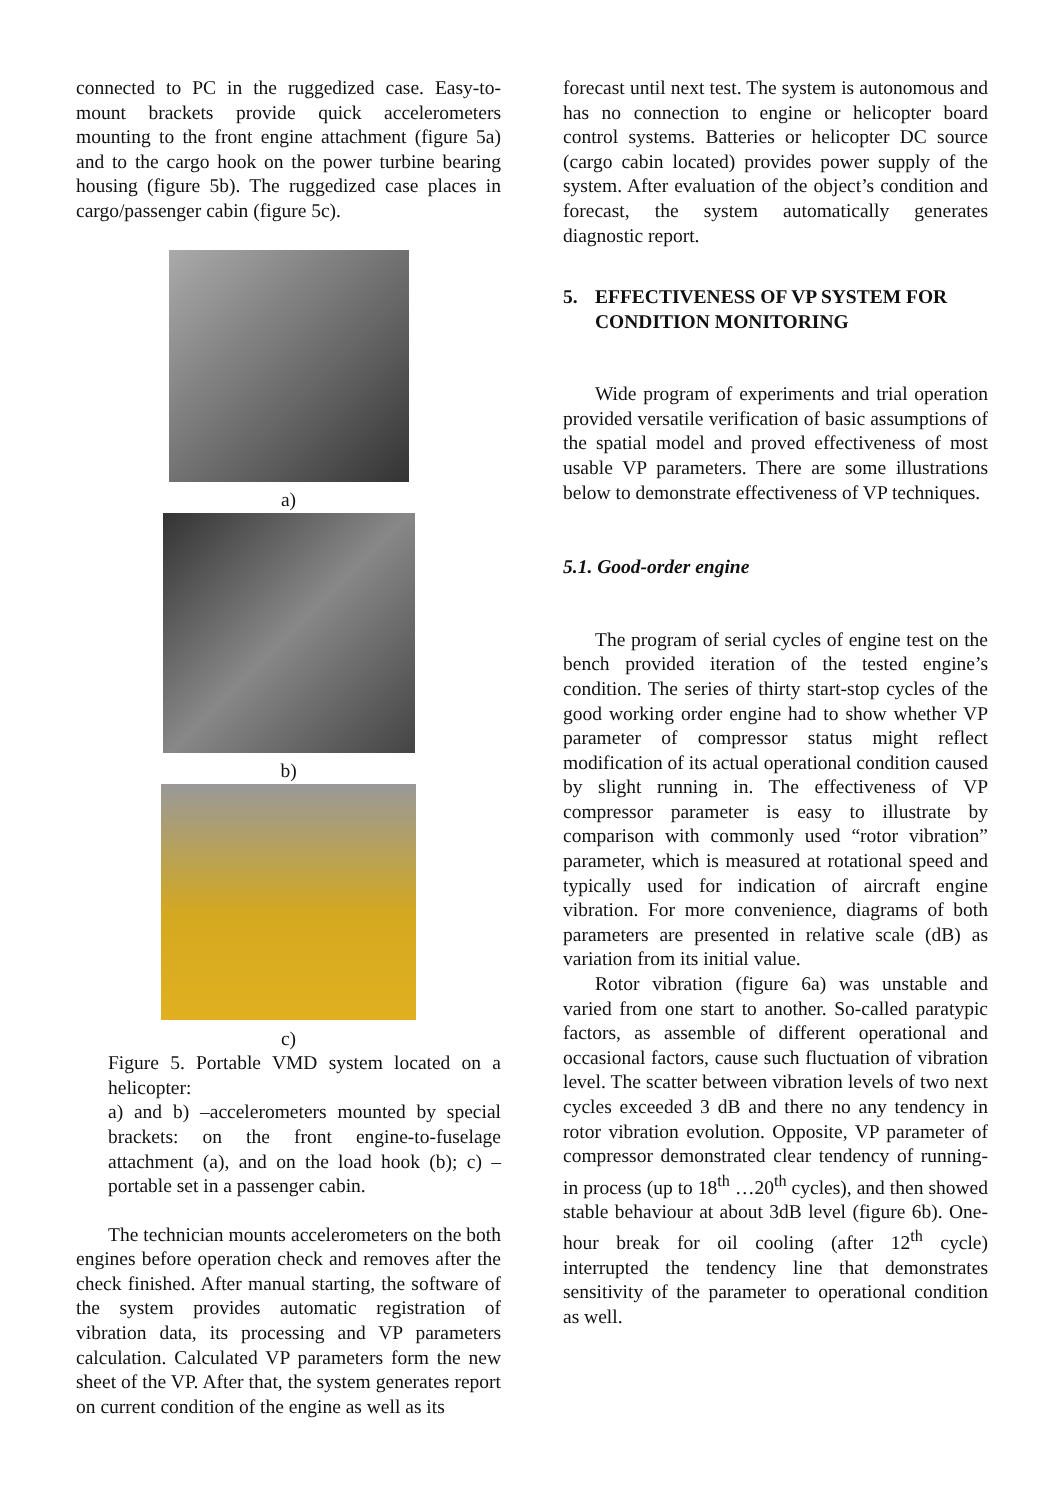connected to PC in the ruggedized case. Easy-to-mount brackets provide quick accelerometers mounting to the front engine attachment (figure 5a) and to the cargo hook on the power turbine bearing housing (figure 5b). The ruggedized case places in cargo/passenger cabin (figure 5c).
a)
b)
c)
Figure 5. Portable VMD system located on a helicopter:
a) and b) –accelerometers mounted by special brackets: on the front engine-to-fuselage attachment (a), and on the load hook (b); c) – portable set in a passenger cabin.
The technician mounts accelerometers on the both engines before operation check and removes after the check finished. After manual starting, the software of the system provides automatic registration of vibration data, its processing and VP parameters calculation. Calculated VP parameters form the new sheet of the VP. After that, the system generates report on current condition of the engine as well as its
forecast until next test. The system is autonomous and has no connection to engine or helicopter board control systems. Batteries or helicopter DC source (cargo cabin located) provides power supply of the system. After evaluation of the object’s condition and forecast, the system automatically generates diagnostic report.
5. EFFECTIVENESS OF VP SYSTEM FOR CONDITION MONITORING
Wide program of experiments and trial operation provided versatile verification of basic assumptions of the spatial model and proved effectiveness of most usable VP parameters. There are some illustrations below to demonstrate effectiveness of VP techniques.
5.1. Good-order engine
The program of serial cycles of engine test on the bench provided iteration of the tested engine’s condition. The series of thirty start-stop cycles of the good working order engine had to show whether VP parameter of compressor status might reflect modification of its actual operational condition caused by slight running in. The effectiveness of VP compressor parameter is easy to illustrate by comparison with commonly used “rotor vibration” parameter, which is measured at rotational speed and typically used for indication of aircraft engine vibration. For more convenience, diagrams of both parameters are presented in relative scale (dB) as variation from its initial value.
Rotor vibration (figure 6a) was unstable and varied from one start to another. So-called paratypic factors, as assemble of different operational and occasional factors, cause such fluctuation of vibration level. The scatter between vibration levels of two next cycles exceeded 3 dB and there no any tendency in rotor vibration evolution. Opposite, VP parameter of compressor demonstrated clear tendency of running-in process (up to 18<sup>th</sup> …20<sup>th</sup> cycles), and then showed stable behaviour at about 3dB level (figure 6b). One-hour break for oil cooling (after 12<sup>th</sup> cycle) interrupted the tendency line that demonstrates sensitivity of the parameter to operational condition as well.